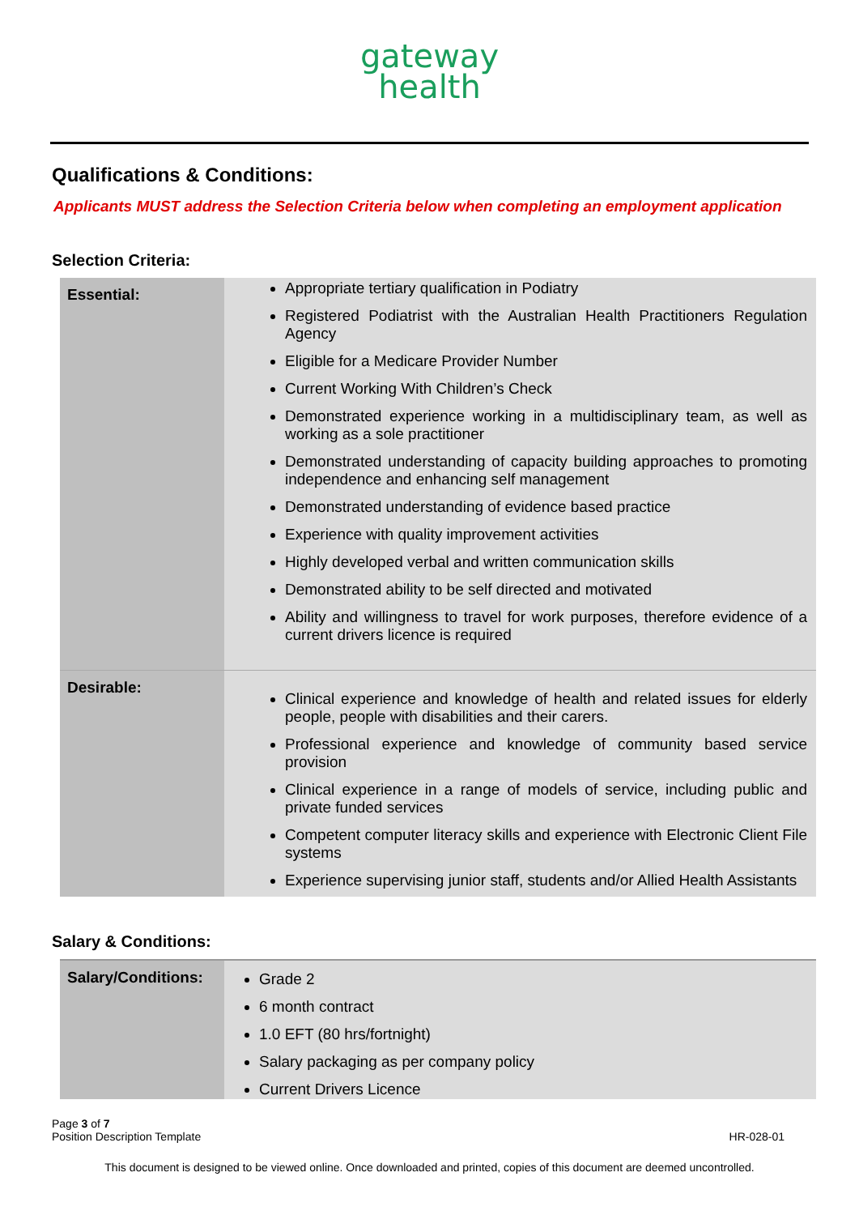gateway
health
Qualifications & Conditions:
Applicants MUST address the Selection Criteria below when completing an employment application
Selection Criteria:
| Essential: | Appropriate tertiary qualification in Podiatry Registered Podiatrist with the Australian Health Practitioners Regulation Agency Eligible for a Medicare Provider Number Current Working With Children’s Check Demonstrated experience working in a multidisciplinary team, as well as working as a sole practitioner Demonstrated understanding of capacity building approaches to promoting independence and enhancing self management Demonstrated understanding of evidence based practice Experience with quality improvement activities Highly developed verbal and written communication skills Demonstrated ability to be self directed and motivated Ability and willingness to travel for work purposes, therefore evidence of a current drivers licence is required |
| Desirable: | Clinical experience and knowledge of health and related issues for elderly people, people with disabilities and their carers. Professional experience and knowledge of community based service provision Clinical experience in a range of models of service, including public and private funded services Competent computer literacy skills and experience with Electronic Client File systems Experience supervising junior staff, students and/or Allied Health Assistants |
Salary & Conditions:
| Salary/Conditions: | Grade 2 6 month contract 1.0 EFT (80 hrs/fortnight) Salary packaging as per company policy Current Drivers Licence |
Page 3 of 7
Position Description Template
HR-028-01
This document is designed to be viewed online. Once downloaded and printed, copies of this document are deemed uncontrolled.